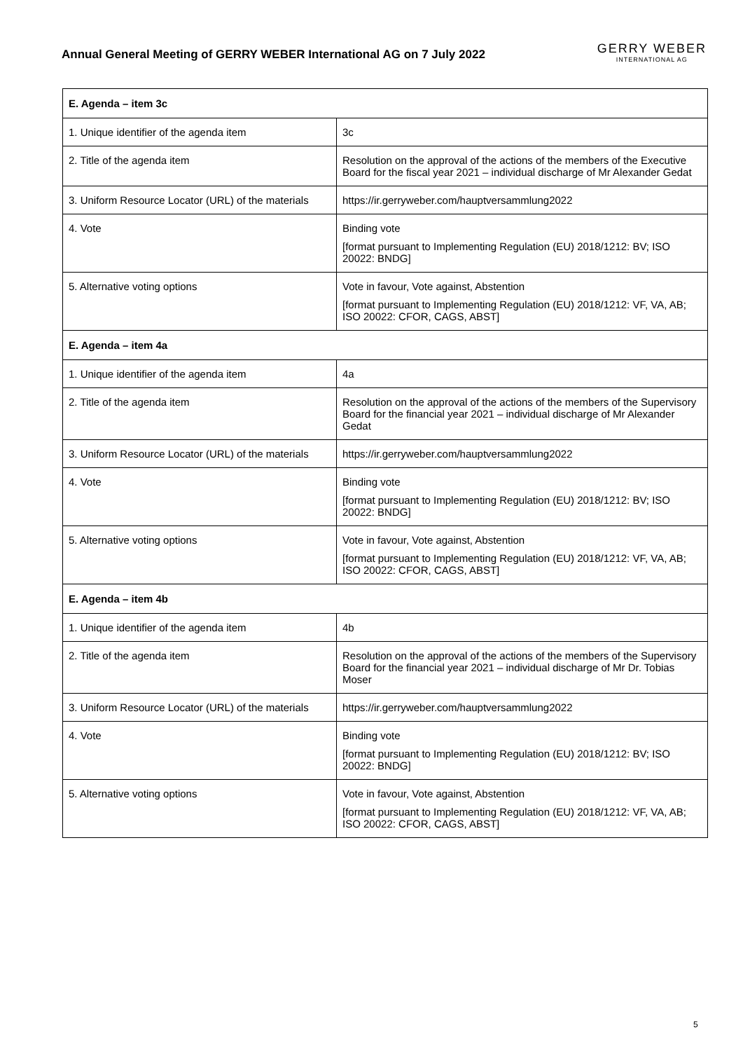Annual General Meeting of GERRY WEBER International AG on 7 July 2022
GERRY WEBER
INTERNATIONAL AG
| E. Agenda – item 3c | |
| --- | --- |
| 1. Unique identifier of the agenda item | 3c |
| 2. Title of the agenda item | Resolution on the approval of the actions of the members of the Executive Board for the fiscal year 2021 – individual discharge of Mr Alexander Gedat |
| 3. Uniform Resource Locator (URL) of the materials | https://ir.gerryweber.com/hauptversammlung2022 |
| 4. Vote | Binding vote [format pursuant to Implementing Regulation (EU) 2018/1212: BV; ISO 20022: BNDG] |
| 5. Alternative voting options | Vote in favour, Vote against, Abstention [format pursuant to Implementing Regulation (EU) 2018/1212: VF, VA, AB; ISO 20022: CFOR, CAGS, ABST] |
| E. Agenda – item 4a | |
| 1. Unique identifier of the agenda item | 4a |
| 2. Title of the agenda item | Resolution on the approval of the actions of the members of the Supervisory Board for the financial year 2021 – individual discharge of Mr Alexander Gedat |
| 3. Uniform Resource Locator (URL) of the materials | https://ir.gerryweber.com/hauptversammlung2022 |
| 4. Vote | Binding vote [format pursuant to Implementing Regulation (EU) 2018/1212: BV; ISO 20022: BNDG] |
| 5. Alternative voting options | Vote in favour, Vote against, Abstention [format pursuant to Implementing Regulation (EU) 2018/1212: VF, VA, AB; ISO 20022: CFOR, CAGS, ABST] |
| E. Agenda – item 4b | |
| 1. Unique identifier of the agenda item | 4b |
| 2. Title of the agenda item | Resolution on the approval of the actions of the members of the Supervisory Board for the financial year 2021 – individual discharge of Mr Dr. Tobias Moser |
| 3. Uniform Resource Locator (URL) of the materials | https://ir.gerryweber.com/hauptversammlung2022 |
| 4. Vote | Binding vote [format pursuant to Implementing Regulation (EU) 2018/1212: BV; ISO 20022: BNDG] |
| 5. Alternative voting options | Vote in favour, Vote against, Abstention [format pursuant to Implementing Regulation (EU) 2018/1212: VF, VA, AB; ISO 20022: CFOR, CAGS, ABST] |
5